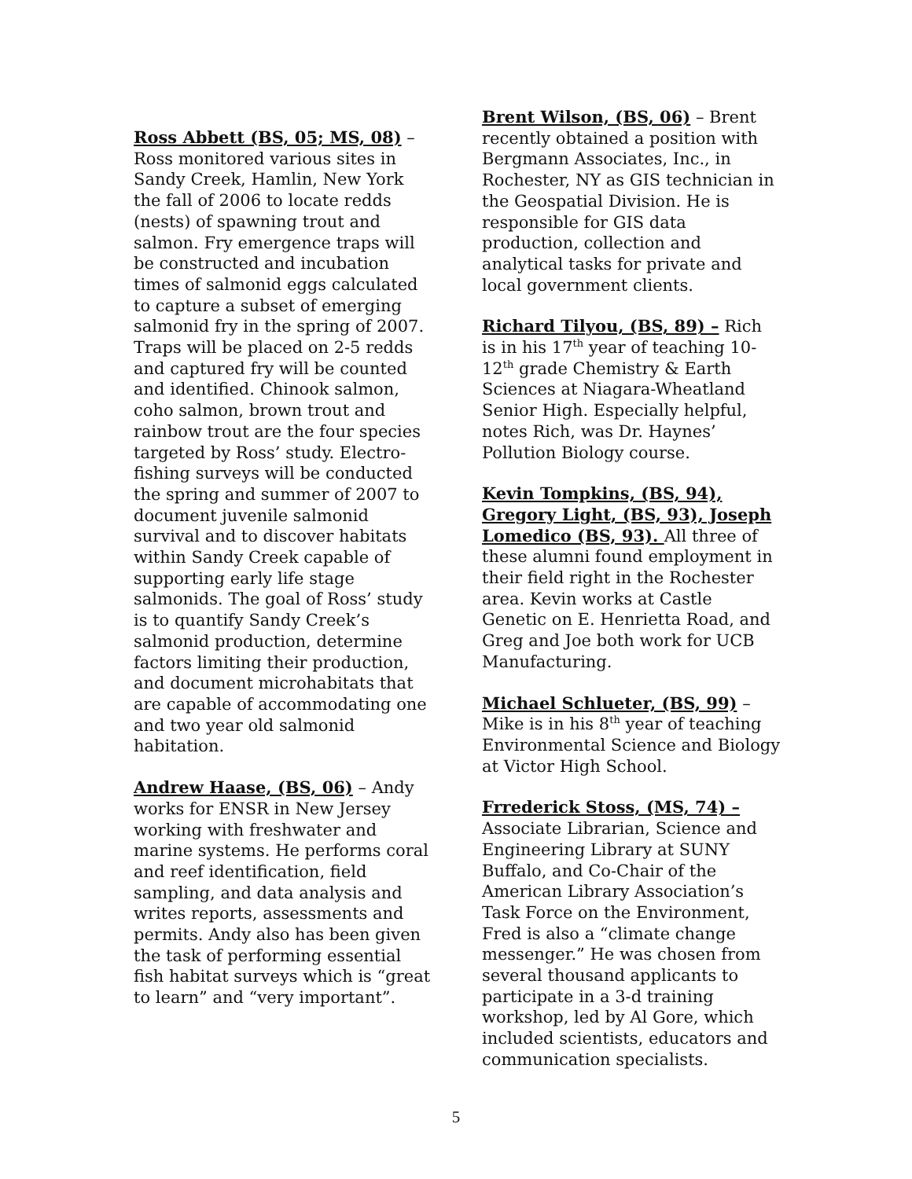Ross Abbett (BS, 05; MS, 08) – Ross monitored various sites in Sandy Creek, Hamlin, New York the fall of 2006 to locate redds (nests) of spawning trout and salmon. Fry emergence traps will be constructed and incubation times of salmonid eggs calculated to capture a subset of emerging salmonid fry in the spring of 2007. Traps will be placed on 2-5 redds and captured fry will be counted and identified. Chinook salmon, coho salmon, brown trout and rainbow trout are the four species targeted by Ross’ study. Electro-fishing surveys will be conducted the spring and summer of 2007 to document juvenile salmonid survival and to discover habitats within Sandy Creek capable of supporting early life stage salmonids. The goal of Ross’ study is to quantify Sandy Creek’s salmonid production, determine factors limiting their production, and document microhabitats that are capable of accommodating one and two year old salmonid habitation.
Andrew Haase, (BS, 06) – Andy works for ENSR in New Jersey working with freshwater and marine systems. He performs coral and reef identification, field sampling, and data analysis and writes reports, assessments and permits. Andy also has been given the task of performing essential fish habitat surveys which is “great to learn” and “very important”.
Brent Wilson, (BS, 06) – Brent recently obtained a position with Bergmann Associates, Inc., in Rochester, NY as GIS technician in the Geospatial Division. He is responsible for GIS data production, collection and analytical tasks for private and local government clients.
Richard Tilyou, (BS, 89) – Rich is in his 17<sup>th</sup> year of teaching 10-12<sup>th</sup> grade Chemistry & Earth Sciences at Niagara-Wheatland Senior High. Especially helpful, notes Rich, was Dr. Haynes’ Pollution Biology course.
Kevin Tompkins, (BS, 94), Gregory Light, (BS, 93), Joseph Lomedico (BS, 93). All three of these alumni found employment in their field right in the Rochester area. Kevin works at Castle Genetic on E. Henrietta Road, and Greg and Joe both work for UCB Manufacturing.
Michael Schlueter, (BS, 99) – Mike is in his 8<sup>th</sup> year of teaching Environmental Science and Biology at Victor High School.
Frrederick Stoss, (MS, 74) – Associate Librarian, Science and Engineering Library at SUNY Buffalo, and Co-Chair of the American Library Association’s Task Force on the Environment, Fred is also a “climate change messenger.” He was chosen from several thousand applicants to participate in a 3-d training workshop, led by Al Gore, which included scientists, educators and communication specialists.
5